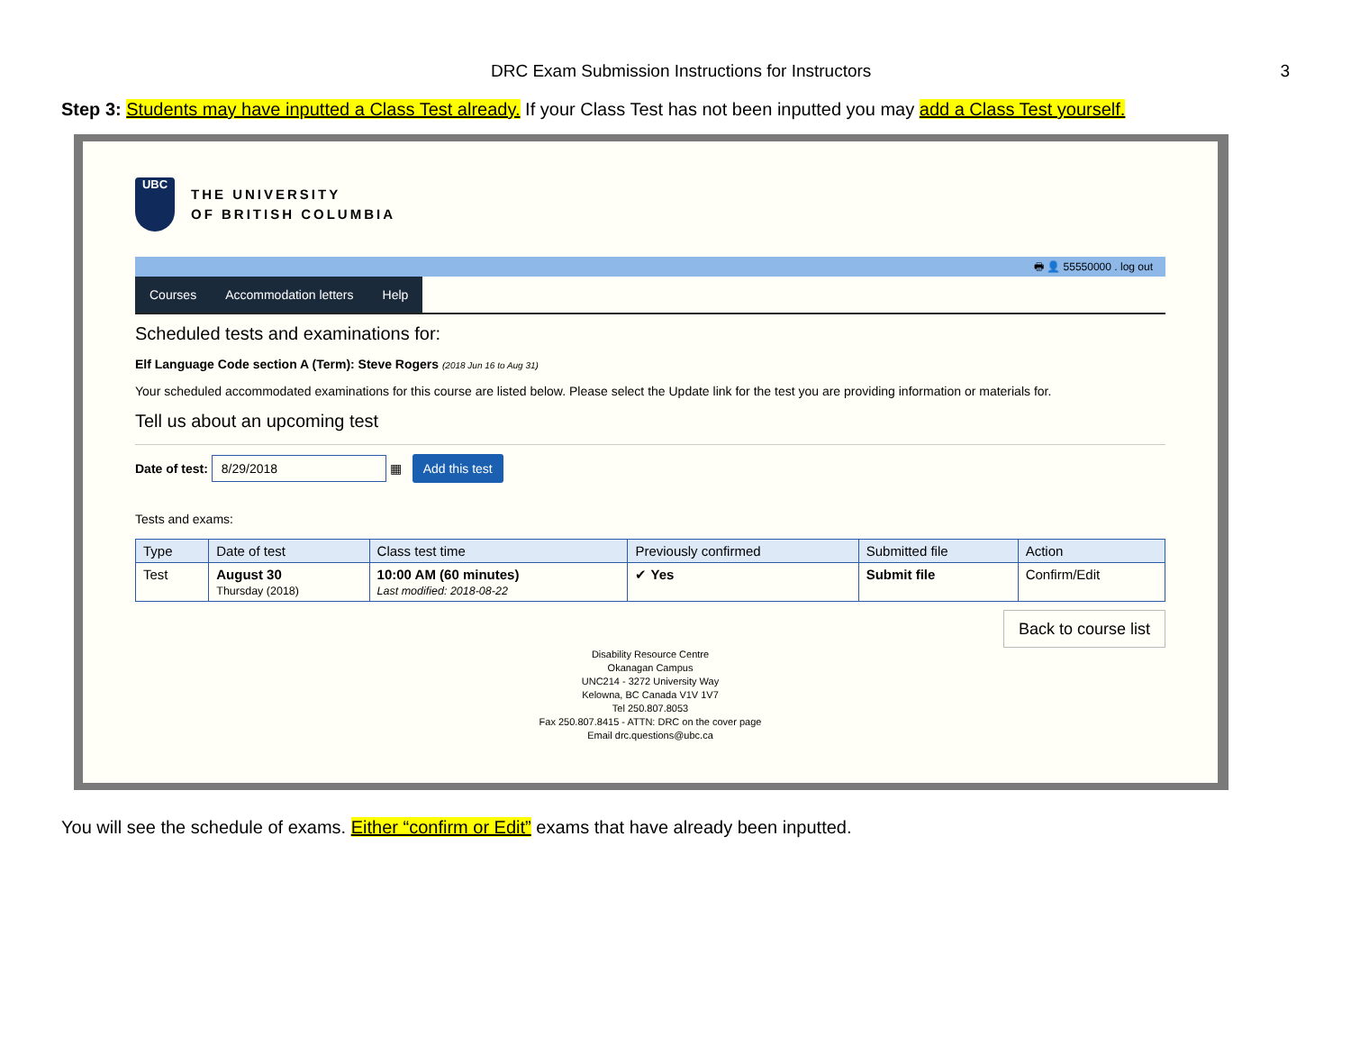DRC Exam Submission Instructions for Instructors 3
Step 3: Students may have inputted a Class Test already. If your Class Test has not been inputted you may add a Class Test yourself.
UBC
THE UNIVERSITY
OF BRITISH COLUMBIA
🖶 👤 55550000 . log out
Courses Accommodation letters Help
Scheduled tests and examinations for:
Elf Language Code section A (Term): Steve Rogers (2018 Jun 16 to Aug 31)
Your scheduled accommodated examinations for this course are listed below. Please select the Update link for the test you are providing information or materials for.
Tell us about an upcoming test
Date of test: 8/29/2018 ▦ Add this test
Tests and exams:
| Type | Date of test | Class test time | Previously confirmed | Submitted file | Action |
| --- | --- | --- | --- | --- | --- |
| Test | August 30 Thursday (2018) | 10:00 AM (60 minutes) Last modified: 2018-08-22 | ✔ Yes | Submit file | Confirm/Edit |
Back to course list
Disability Resource Centre
Okanagan Campus
UNC214 - 3272 University Way
Kelowna, BC Canada V1V 1V7
Tel 250.807.8053
Fax 250.807.8415 - ATTN: DRC on the cover page
Email drc.questions@ubc.ca
You will see the schedule of exams. Either “confirm or Edit” exams that have already been inputted.